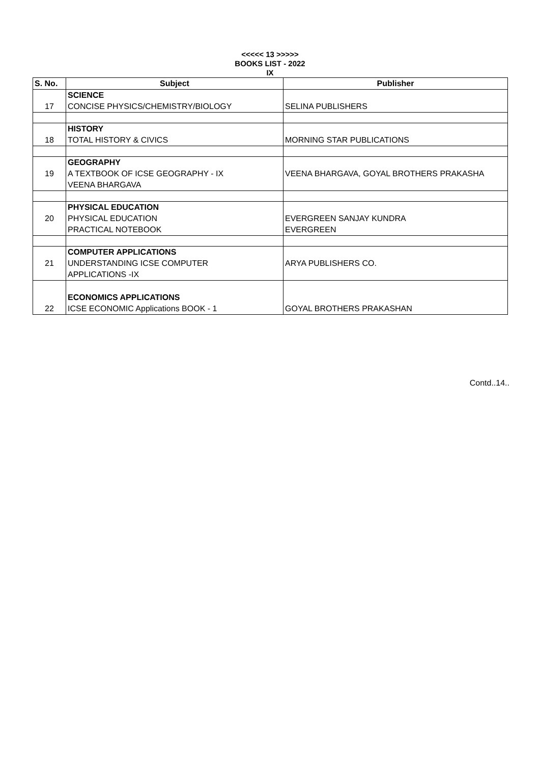<<<<< 13 >>>>>
BOOKS LIST - 2022
IX
| S. No. | Subject | Publisher |
| --- | --- | --- |
| 17 | SCIENCE CONCISE PHYSICS/CHEMISTRY/BIOLOGY | SELINA PUBLISHERS |
| 18 | HISTORY TOTAL HISTORY & CIVICS | MORNING STAR PUBLICATIONS |
| 19 | GEOGRAPHY A TEXTBOOK OF ICSE GEOGRAPHY - IX VEENA BHARGAVA | VEENA BHARGAVA, GOYAL BROTHERS PRAKASHA |
| 20 | PHYSICAL EDUCATION PHYSICAL EDUCATION PRACTICAL NOTEBOOK | EVERGREEN SANJAY KUNDRA EVERGREEN |
| 21 | COMPUTER APPLICATIONS UNDERSTANDING ICSE COMPUTER APPLICATIONS -IX | ARYA PUBLISHERS CO. |
| 22 | ECONOMICS APPLICATIONS ICSE ECONOMIC Applications BOOK - 1 | GOYAL BROTHERS PRAKASHAN |
Contd..14..